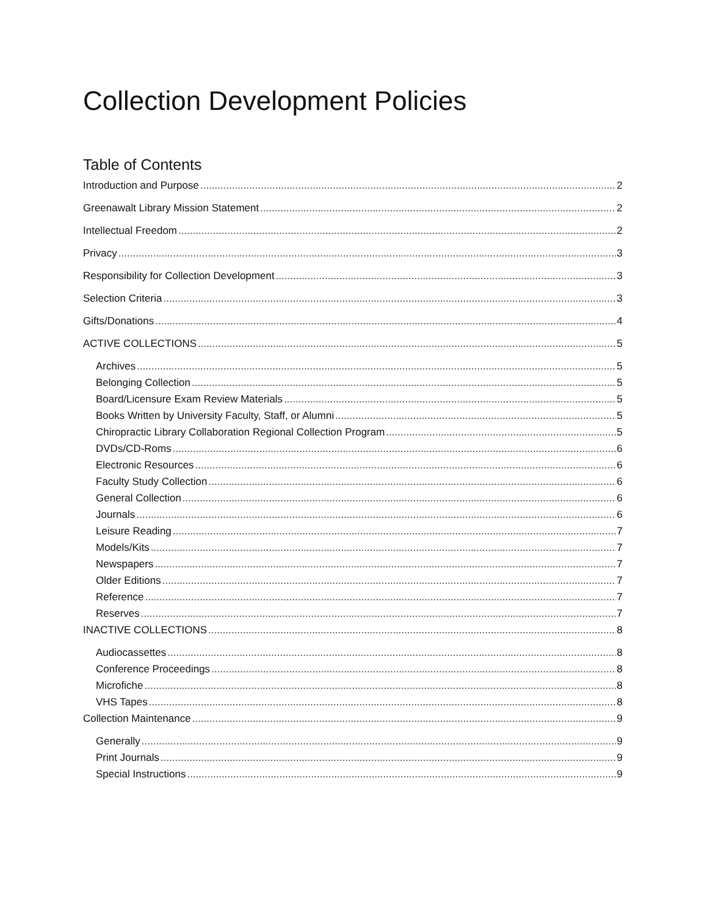Collection Development Policies
Table of Contents
Introduction and Purpose 2
Greenawalt Library Mission Statement 2
Intellectual Freedom 2
Privacy 3
Responsibility for Collection Development 3
Selection Criteria 3
Gifts/Donations 4
ACTIVE COLLECTIONS 5
Archives 5
Belonging Collection 5
Board/Licensure Exam Review Materials 5
Books Written by University Faculty, Staff, or Alumni 5
Chiropractic Library Collaboration Regional Collection Program 5
DVDs/CD-Roms 6
Electronic Resources 6
Faculty Study Collection 6
General Collection 6
Journals 6
Leisure Reading 7
Models/Kits 7
Newspapers 7
Older Editions 7
Reference 7
Reserves 7
INACTIVE COLLECTIONS 8
Audiocassettes 8
Conference Proceedings 8
Microfiche 8
VHS Tapes 8
Collection Maintenance 9
Generally 9
Print Journals 9
Special Instructions 9